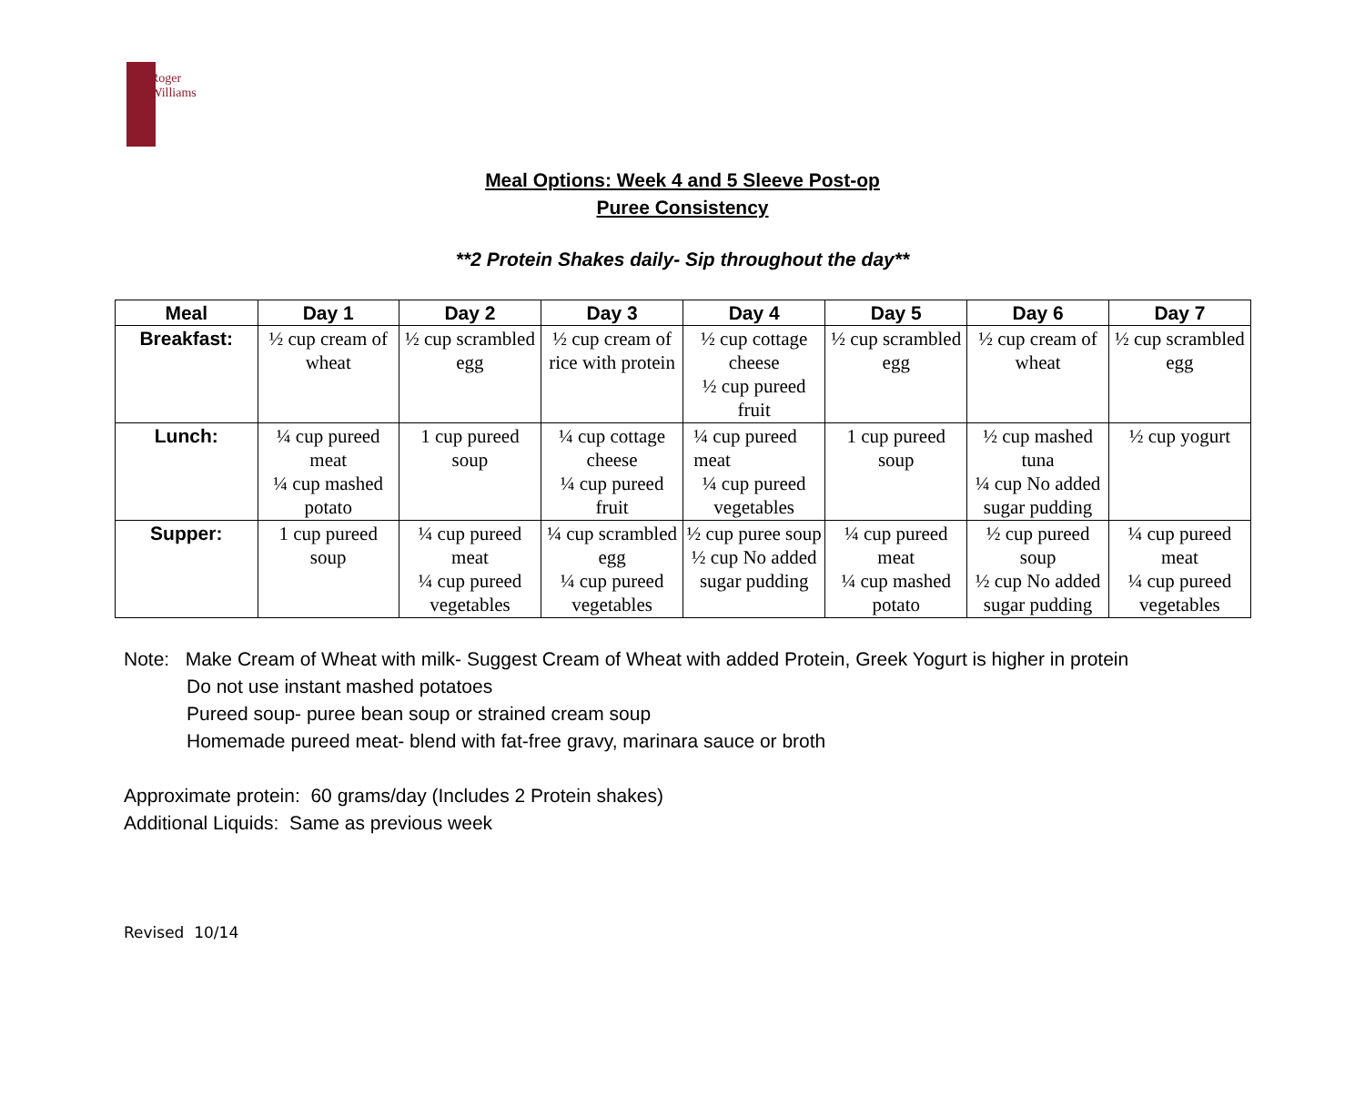Roger
Williams
Meal Options: Week 4 and 5 Sleeve Post-op
Puree Consistency
**2 Protein Shakes daily- Sip throughout the day**
| Meal | Day 1 | Day 2 | Day 3 | Day 4 | Day 5 | Day 6 | Day 7 |
| --- | --- | --- | --- | --- | --- | --- | --- |
| Breakfast: | ½ cup cream of wheat | ½ cup scrambled egg | ½ cup cream of rice with protein | ½ cup cottage cheese ½ cup pureed fruit | ½ cup scrambled egg | ½ cup cream of wheat | ½ cup scrambled egg |
| Lunch: | ¼ cup pureed meat ¼ cup mashed potato | 1 cup pureed soup | ¼ cup cottage cheese ¼ cup pureed fruit | ¼ cup pureed meat ¼ cup pureed vegetables | 1 cup pureed soup | ½ cup mashed tuna ¼ cup No added sugar pudding | ½ cup yogurt |
| Supper: | 1 cup pureed soup | ¼ cup pureed meat ¼ cup pureed vegetables | ¼ cup scrambled egg ¼ cup pureed vegetables | ½ cup puree soup ½ cup No added sugar pudding | ¼ cup pureed meat ¼ cup mashed potato | ½ cup pureed soup ½ cup No added sugar pudding | ¼ cup pureed meat ¼ cup pureed vegetables |
Note: Make Cream of Wheat with milk- Suggest Cream of Wheat with added Protein, Greek Yogurt is higher in protein
Do not use instant mashed potatoes
Pureed soup- puree bean soup or strained cream soup
Homemade pureed meat- blend with fat-free gravy, marinara sauce or broth
Approximate protein: 60 grams/day (Includes 2 Protein shakes)
Additional Liquids: Same as previous week
Revised 10/14